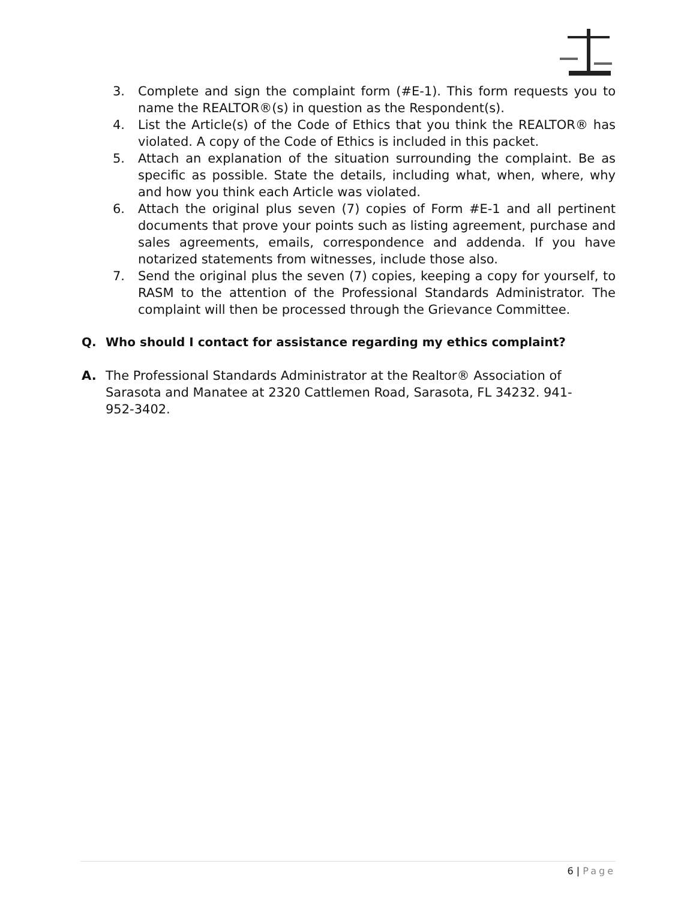3. Complete and sign the complaint form (#E-1). This form requests you to name the REALTOR®(s) in question as the Respondent(s).
4. List the Article(s) of the Code of Ethics that you think the REALTOR® has violated. A copy of the Code of Ethics is included in this packet.
5. Attach an explanation of the situation surrounding the complaint. Be as specific as possible. State the details, including what, when, where, why and how you think each Article was violated.
6. Attach the original plus seven (7) copies of Form #E-1 and all pertinent documents that prove your points such as listing agreement, purchase and sales agreements, emails, correspondence and addenda. If you have notarized statements from witnesses, include those also.
7. Send the original plus the seven (7) copies, keeping a copy for yourself, to RASM to the attention of the Professional Standards Administrator. The complaint will then be processed through the Grievance Committee.
Q. Who should I contact for assistance regarding my ethics complaint?
A. The Professional Standards Administrator at the Realtor® Association of Sarasota and Manatee at 2320 Cattlemen Road, Sarasota, FL 34232. 941-952-3402.
6 | Page